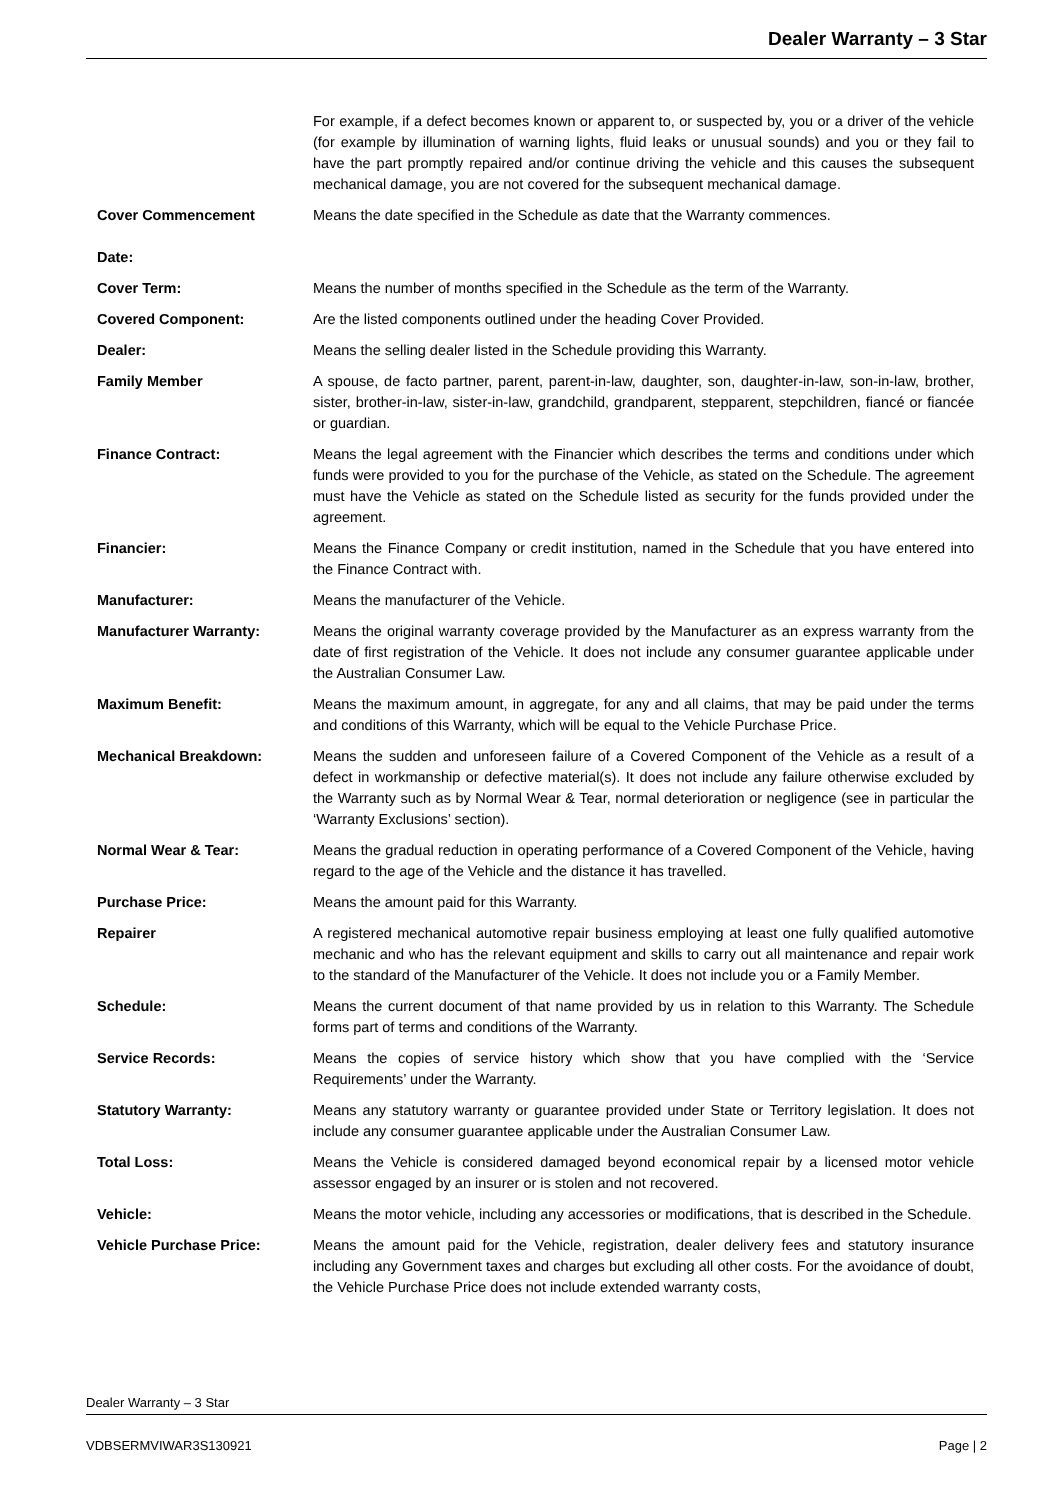Dealer Warranty – 3 Star
| | For example, if a defect becomes known or apparent to, or suspected by, you or a driver of the vehicle (for example by illumination of warning lights, fluid leaks or unusual sounds) and you or they fail to have the part promptly repaired and/or continue driving the vehicle and this causes the subsequent mechanical damage, you are not covered for the subsequent mechanical damage. |
| Cover Commencement Date: | Means the date specified in the Schedule as date that the Warranty commences. |
| Cover Term: | Means the number of months specified in the Schedule as the term of the Warranty. |
| Covered Component: | Are the listed components outlined under the heading Cover Provided. |
| Dealer: | Means the selling dealer listed in the Schedule providing this Warranty. |
| Family Member | A spouse, de facto partner, parent, parent-in-law, daughter, son, daughter-in-law, son-in-law, brother, sister, brother-in-law, sister-in-law, grandchild, grandparent, stepparent, stepchildren, fiancé or fiancée or guardian. |
| Finance Contract: | Means the legal agreement with the Financier which describes the terms and conditions under which funds were provided to you for the purchase of the Vehicle, as stated on the Schedule. The agreement must have the Vehicle as stated on the Schedule listed as security for the funds provided under the agreement. |
| Financier: | Means the Finance Company or credit institution, named in the Schedule that you have entered into the Finance Contract with. |
| Manufacturer: | Means the manufacturer of the Vehicle. |
| Manufacturer Warranty: | Means the original warranty coverage provided by the Manufacturer as an express warranty from the date of first registration of the Vehicle. It does not include any consumer guarantee applicable under the Australian Consumer Law. |
| Maximum Benefit: | Means the maximum amount, in aggregate, for any and all claims, that may be paid under the terms and conditions of this Warranty, which will be equal to the Vehicle Purchase Price. |
| Mechanical Breakdown: | Means the sudden and unforeseen failure of a Covered Component of the Vehicle as a result of a defect in workmanship or defective material(s). It does not include any failure otherwise excluded by the Warranty such as by Normal Wear & Tear, normal deterioration or negligence (see in particular the ‘Warranty Exclusions’ section). |
| Normal Wear & Tear: | Means the gradual reduction in operating performance of a Covered Component of the Vehicle, having regard to the age of the Vehicle and the distance it has travelled. |
| Purchase Price: | Means the amount paid for this Warranty. |
| Repairer | A registered mechanical automotive repair business employing at least one fully qualified automotive mechanic and who has the relevant equipment and skills to carry out all maintenance and repair work to the standard of the Manufacturer of the Vehicle. It does not include you or a Family Member. |
| Schedule: | Means the current document of that name provided by us in relation to this Warranty. The Schedule forms part of terms and conditions of the Warranty. |
| Service Records: | Means the copies of service history which show that you have complied with the ‘Service Requirements’ under the Warranty. |
| Statutory Warranty: | Means any statutory warranty or guarantee provided under State or Territory legislation. It does not include any consumer guarantee applicable under the Australian Consumer Law. |
| Total Loss: | Means the Vehicle is considered damaged beyond economical repair by a licensed motor vehicle assessor engaged by an insurer or is stolen and not recovered. |
| Vehicle: | Means the motor vehicle, including any accessories or modifications, that is described in the Schedule. |
| Vehicle Purchase Price: | Means the amount paid for the Vehicle, registration, dealer delivery fees and statutory insurance including any Government taxes and charges but excluding all other costs. For the avoidance of doubt, the Vehicle Purchase Price does not include extended warranty costs, |
Dealer Warranty – 3 Star
VDBSERMVIWAR3S130921 Page | 2